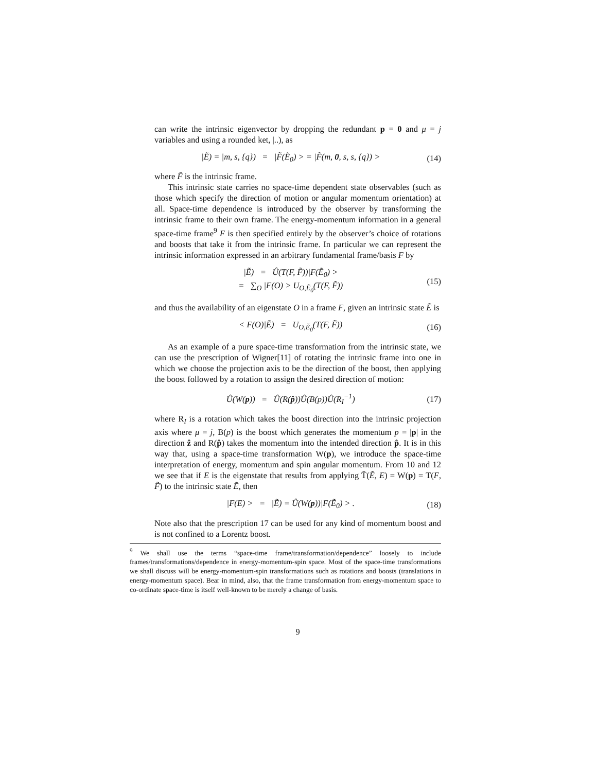can write the intrinsic eigenvector by dropping the redundant p = 0 and μ = j variables and using a rounded ket, |..), as
|Ẽ) = |m, s, {q}) = |F̃(Ẽ<sub>0</sub>) > = |F̃(m, 0, s, s, {q}) > (14)
where F̃ is the intrinsic frame.
This intrinsic state carries no space-time dependent state observables (such as those which specify the direction of motion or angular momentum orientation) at all. Space-time dependence is introduced by the observer by transforming the intrinsic frame to their own frame. The energy-momentum information in a general space-time frame<sup>9</sup> F is then specified entirely by the observer’s choice of rotations and boosts that take it from the intrinsic frame. In particular we can represent the intrinsic information expressed in an arbitrary fundamental frame/basis F by
|Ẽ) = Û(T(F, F̃))|F(Ẽ<sub>0</sub>) >
= ∑<sub>O</sub> |F(O) > U<sub>O,Ẽ<sub>0</sub></sub>(T(F, F̃)) (15)
and thus the availability of an eigenstate O in a frame F, given an intrinsic state Ẽ is
< F(O)|Ẽ) = U<sub>O,Ẽ<sub>0</sub></sub>(T(F, F̃)) (16)
As an example of a pure space-time transformation from the intrinsic state, we can use the prescription of Wigner[11] of rotating the intrinsic frame into one in which we choose the projection axis to be the direction of the boost, then applying the boost followed by a rotation to assign the desired direction of motion:
Û(W(p)) = Û(R(p̂))Û(B(p))Û(R<sub>I</sub><sup>−1</sup>) (17)
where R<sub>I</sub> is a rotation which takes the boost direction into the intrinsic projection axis where μ = j, B(p) is the boost which generates the momentum p = |p| in the direction ẑ and R(p̂) takes the momentum into the intended direction p̂. It is in this way that, using a space-time transformation W(p), we introduce the space-time interpretation of energy, momentum and spin angular momentum. From 10 and 12 we see that if E is the eigenstate that results from applying T̄(Ẽ, E) = W(p) = T(F, F̃) to the intrinsic state Ẽ, then
|F(E) > = |Ẽ) = Û(W(p))|F(Ẽ<sub>0</sub>) > . (18)
Note also that the prescription 17 can be used for any kind of momentum boost and is not confined to a Lorentz boost.
<sup>9</sup> We shall use the terms “space-time frame/transformation/dependence” loosely to include frames/transformations/dependence in energy-momentum-spin space. Most of the space-time transformations we shall discuss will be energy-momentum-spin transformations such as rotations and boosts (translations in energy-momentum space). Bear in mind, also, that the frame transformation from energy-momentum space to co-ordinate space-time is itself well-known to be merely a change of basis.
9